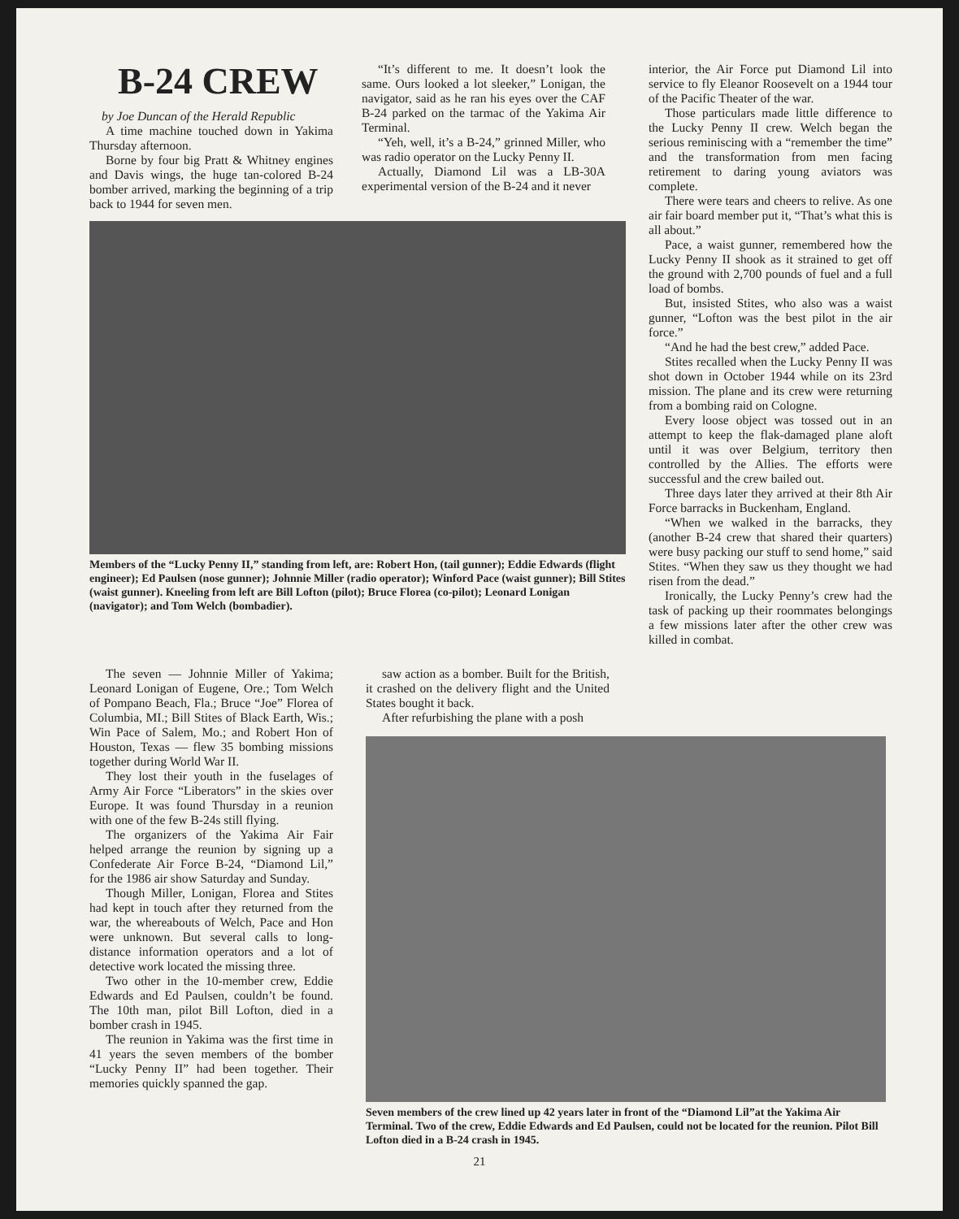B-24 CREW
by Joe Duncan of the Herald Republic
A time machine touched down in Yakima Thursday afternoon.
Borne by four big Pratt & Whitney engines and Davis wings, the huge tan-colored B-24 bomber arrived, marking the beginning of a trip back to 1944 for seven men.
“It’s different to me. It doesn’t look the same. Ours looked a lot sleeker,” Lonigan, the navigator, said as he ran his eyes over the CAF B-24 parked on the tarmac of the Yakima Air Terminal.
“Yeh, well, it’s a B-24,” grinned Miller, who was radio operator on the Lucky Penny II.
Actually, Diamond Lil was a LB-30A experimental version of the B-24 and it never
Members of the “Lucky Penny II,” standing from left, are: Robert Hon, (tail gunner); Eddie Edwards (flight engineer); Ed Paulsen (nose gunner); Johnnie Miller (radio operator); Winford Pace (waist gunner); Bill Stites (waist gunner). Kneeling from left are Bill Lofton (pilot); Bruce Florea (co-pilot); Leonard Lonigan (navigator); and Tom Welch (bombadier).
interior, the Air Force put Diamond Lil into service to fly Eleanor Roosevelt on a 1944 tour of the Pacific Theater of the war.
Those particulars made little difference to the Lucky Penny II crew. Welch began the serious reminiscing with a “remember the time” and the transformation from men facing retirement to daring young aviators was complete.
There were tears and cheers to relive. As one air fair board member put it, “That’s what this is all about.”
Pace, a waist gunner, remembered how the Lucky Penny II shook as it strained to get off the ground with 2,700 pounds of fuel and a full load of bombs.
But, insisted Stites, who also was a waist gunner, “Lofton was the best pilot in the air force.”
“And he had the best crew,” added Pace.
Stites recalled when the Lucky Penny II was shot down in October 1944 while on its 23rd mission. The plane and its crew were returning from a bombing raid on Cologne.
Every loose object was tossed out in an attempt to keep the flak-damaged plane aloft until it was over Belgium, territory then controlled by the Allies. The efforts were successful and the crew bailed out.
Three days later they arrived at their 8th Air Force barracks in Buckenham, England.
“When we walked in the barracks, they (another B-24 crew that shared their quarters) were busy packing our stuff to send home,” said Stites. “When they saw us they thought we had risen from the dead.”
Ironically, the Lucky Penny’s crew had the task of packing up their roommates belongings a few missions later after the other crew was killed in combat.
The seven — Johnnie Miller of Yakima; Leonard Lonigan of Eugene, Ore.; Tom Welch of Pompano Beach, Fla.; Bruce “Joe” Florea of Columbia, MI.; Bill Stites of Black Earth, Wis.; Win Pace of Salem, Mo.; and Robert Hon of Houston, Texas — flew 35 bombing missions together during World War II.
They lost their youth in the fuselages of Army Air Force “Liberators” in the skies over Europe. It was found Thursday in a reunion with one of the few B-24s still flying.
The organizers of the Yakima Air Fair helped arrange the reunion by signing up a Confederate Air Force B-24, “Diamond Lil,” for the 1986 air show Saturday and Sunday.
Though Miller, Lonigan, Florea and Stites had kept in touch after they returned from the war, the whereabouts of Welch, Pace and Hon were unknown. But several calls to long-distance information operators and a lot of detective work located the missing three.
Two other in the 10-member crew, Eddie Edwards and Ed Paulsen, couldn’t be found. The 10th man, pilot Bill Lofton, died in a bomber crash in 1945.
The reunion in Yakima was the first time in 41 years the seven members of the bomber “Lucky Penny II” had been together. Their memories quickly spanned the gap.
saw action as a bomber. Built for the British, it crashed on the delivery flight and the United States bought it back.
After refurbishing the plane with a posh
Seven members of the crew lined up 42 years later in front of the “Diamond Lil”at the Yakima Air Terminal. Two of the crew, Eddie Edwards and Ed Paulsen, could not be located for the reunion. Pilot Bill Lofton died in a B-24 crash in 1945.
21